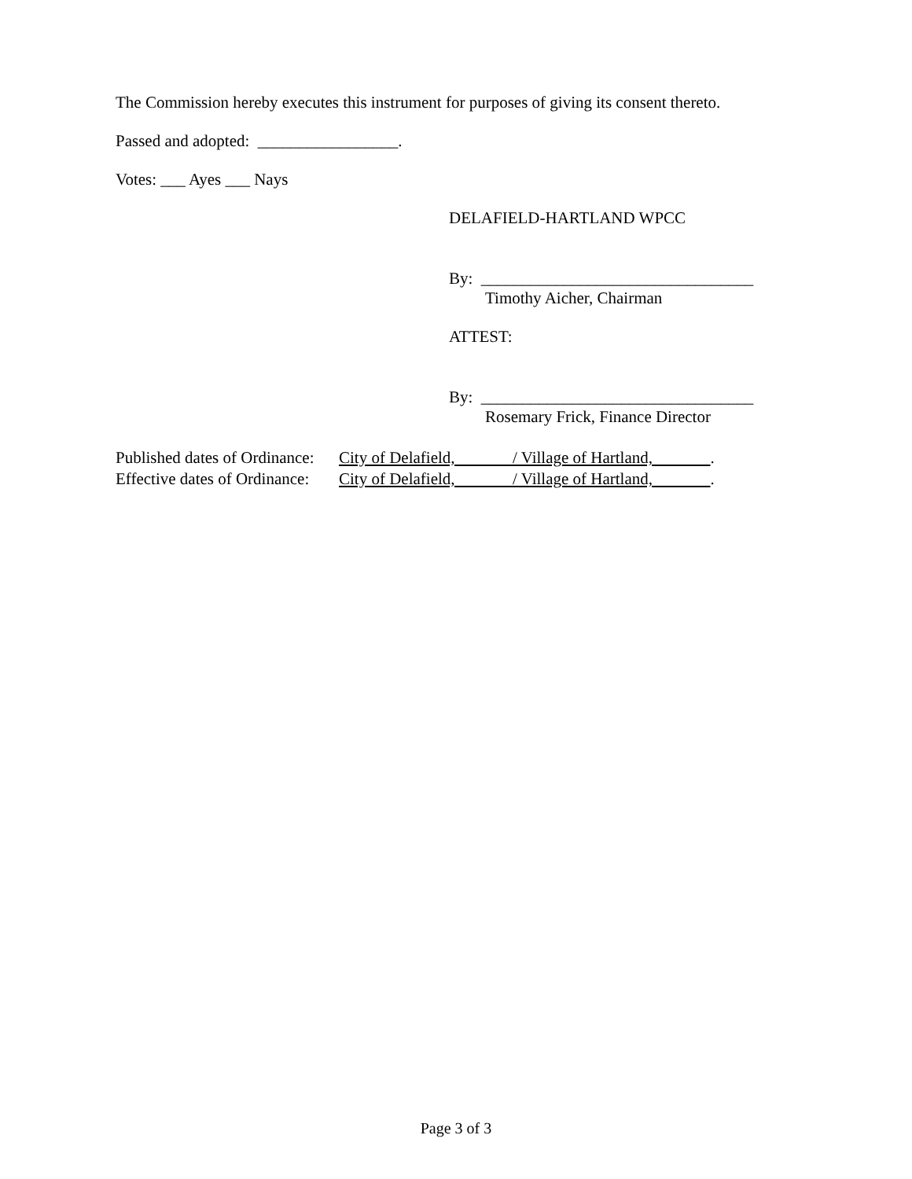The Commission hereby executes this instrument for purposes of giving its consent thereto.
Passed and adopted: _________________.
Votes: ___ Ayes ___ Nays
DELAFIELD-HARTLAND WPCC
By: _________________________________
Timothy Aicher, Chairman
ATTEST:
By: _________________________________
Rosemary Frick, Finance Director
Published dates of Ordinance: City of Delafield, / Village of Hartland, .
Effective dates of Ordinance: City of Delafield, / Village of Hartland, .
Page 3 of 3